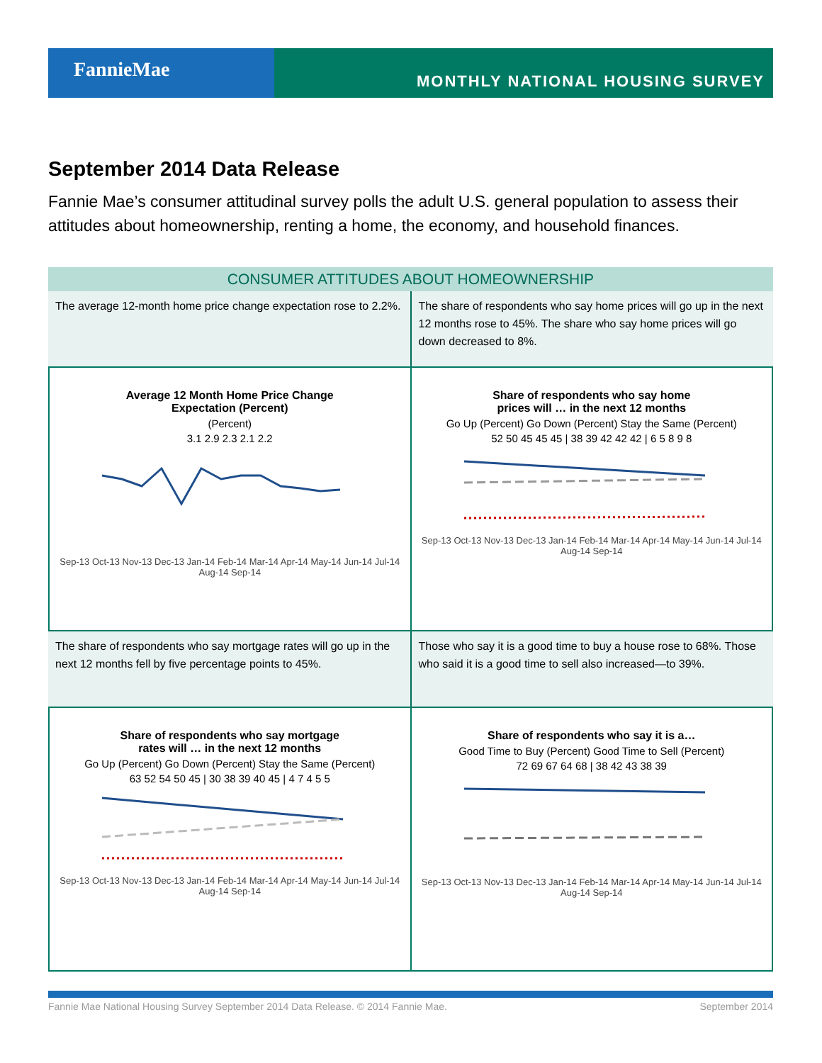FannieMae
MONTHLY NATIONAL HOUSING SURVEY
September 2014 Data Release
Fannie Mae’s consumer attitudinal survey polls the adult U.S. general population to assess their attitudes about homeownership, renting a home, the economy, and household finances.
CONSUMER ATTITUDES ABOUT HOMEOWNERSHIP
The average 12-month home price change expectation rose to 2.2%.
The share of respondents who say home prices will go up in the next 12 months rose to 45%. The share who say home prices will go down decreased to 8%.
Average 12 Month Home Price Change
Expectation (Percent)
(Percent)
3.1 2.9 2.3 2.1 2.2
Sep-13 Oct-13 Nov-13 Dec-13 Jan-14 Feb-14 Mar-14 Apr-14 May-14 Jun-14 Jul-14 Aug-14 Sep-14
Share of respondents who say home
prices will … in the next 12 months
Go Up (Percent) Go Down (Percent) Stay the Same (Percent)
52 50 45 45 45 | 38 39 42 42 42 | 6 5 8 9 8
Sep-13 Oct-13 Nov-13 Dec-13 Jan-14 Feb-14 Mar-14 Apr-14 May-14 Jun-14 Jul-14 Aug-14 Sep-14
The share of respondents who say mortgage rates will go up in the next 12 months fell by five percentage points to 45%.
Those who say it is a good time to buy a house rose to 68%. Those who said it is a good time to sell also increased—to 39%.
Share of respondents who say mortgage
rates will … in the next 12 months
Go Up (Percent) Go Down (Percent) Stay the Same (Percent)
63 52 54 50 45 | 30 38 39 40 45 | 4 7 4 5 5
Sep-13 Oct-13 Nov-13 Dec-13 Jan-14 Feb-14 Mar-14 Apr-14 May-14 Jun-14 Jul-14 Aug-14 Sep-14
Share of respondents who say it is a…
Good Time to Buy (Percent) Good Time to Sell (Percent)
72 69 67 64 68 | 38 42 43 38 39
Sep-13 Oct-13 Nov-13 Dec-13 Jan-14 Feb-14 Mar-14 Apr-14 May-14 Jun-14 Jul-14 Aug-14 Sep-14
Fannie Mae National Housing Survey September 2014 Data Release. © 2014 Fannie Mae. September 2014